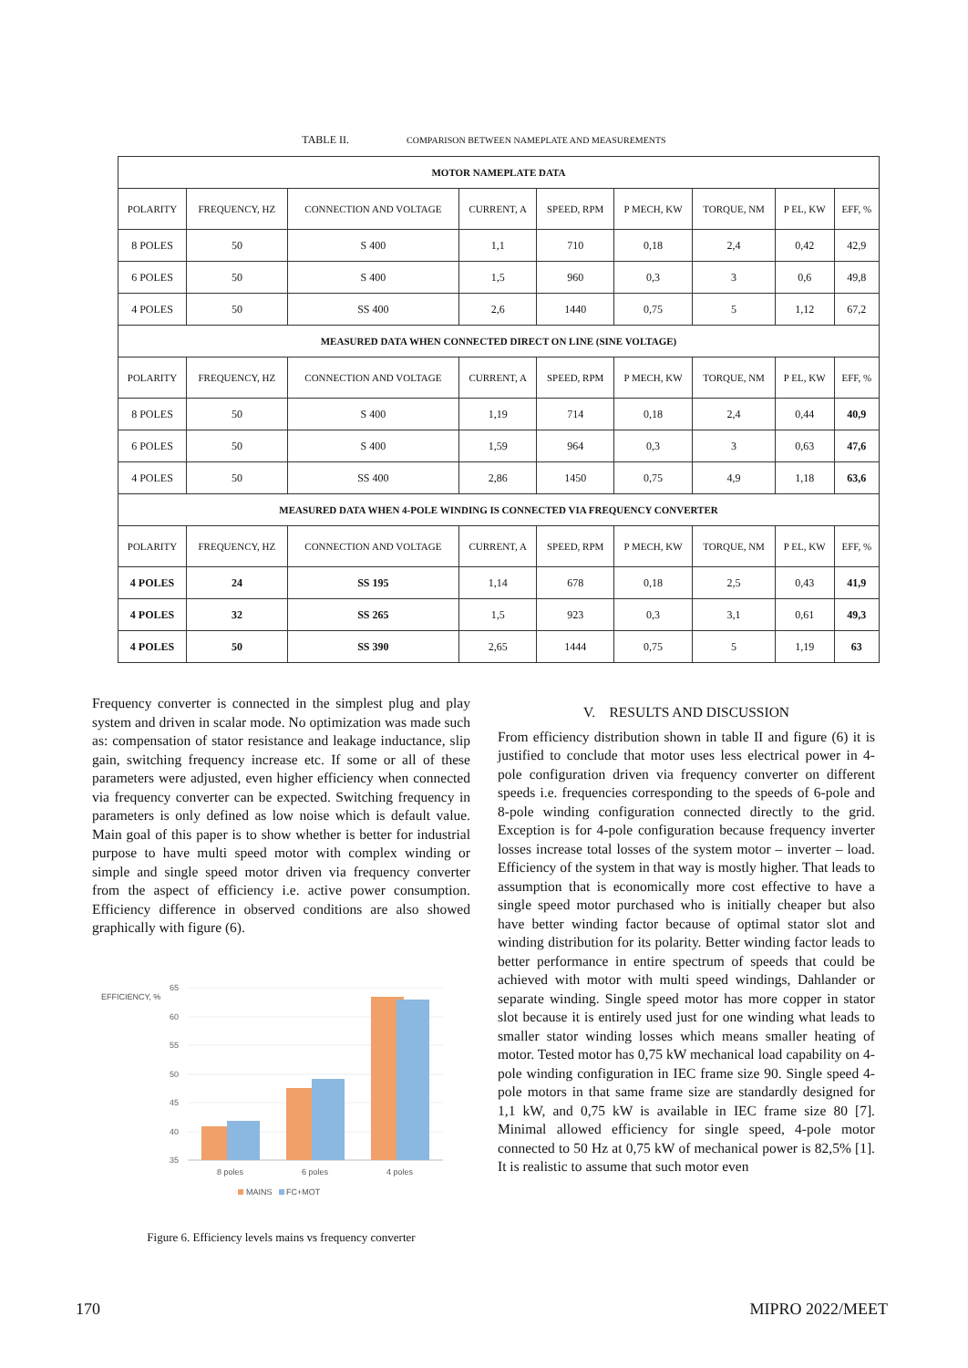TABLE II. COMPARISON BETWEEN NAMEPLATE AND MEASUREMENTS
| MOTOR NAMEPLATE DATA | | | | | | | | |
| --- | --- | --- | --- | --- | --- | --- | --- | --- |
| POLARITY | FREQUENCY, HZ | CONNECTION AND VOLTAGE | CURRENT, A | SPEED, RPM | P MECH, KW | TORQUE, NM | P EL, KW | EFF, % |
| 8 POLES | 50 | S 400 | 1,1 | 710 | 0,18 | 2,4 | 0,42 | 42,9 |
| 6 POLES | 50 | S 400 | 1,5 | 960 | 0,3 | 3 | 0,6 | 49,8 |
| 4 POLES | 50 | SS 400 | 2,6 | 1440 | 0,75 | 5 | 1,12 | 67,2 |
| MEASURED DATA WHEN CONNECTED DIRECT ON LINE (SINE VOLTAGE) | | | | | | | | |
| POLARITY | FREQUENCY, HZ | CONNECTION AND VOLTAGE | CURRENT, A | SPEED, RPM | P MECH, KW | TORQUE, NM | P EL, KW | EFF, % |
| 8 POLES | 50 | S 400 | 1,19 | 714 | 0,18 | 2,4 | 0,44 | 40,9 |
| 6 POLES | 50 | S 400 | 1,59 | 964 | 0,3 | 3 | 0,63 | 47,6 |
| 4 POLES | 50 | SS 400 | 2,86 | 1450 | 0,75 | 4,9 | 1,18 | 63,6 |
| MEASURED DATA WHEN 4-POLE WINDING IS CONNECTED VIA FREQUENCY CONVERTER | | | | | | | | |
| POLARITY | FREQUENCY, HZ | CONNECTION AND VOLTAGE | CURRENT, A | SPEED, RPM | P MECH, KW | TORQUE, NM | P EL, KW | EFF, % |
| 4 POLES | 24 | SS 195 | 1,14 | 678 | 0,18 | 2,5 | 0,43 | 41,9 |
| 4 POLES | 32 | SS 265 | 1,5 | 923 | 0,3 | 3,1 | 0,61 | 49,3 |
| 4 POLES | 50 | SS 390 | 2,65 | 1444 | 0,75 | 5 | 1,19 | 63 |
Frequency converter is connected in the simplest plug and play system and driven in scalar mode. No optimization was made such as: compensation of stator resistance and leakage inductance, slip gain, switching frequency increase etc. If some or all of these parameters were adjusted, even higher efficiency when connected via frequency converter can be expected. Switching frequency in parameters is only defined as low noise which is default value. Main goal of this paper is to show whether is better for industrial purpose to have multi speed motor with complex winding or simple and single speed motor driven via frequency converter from the aspect of efficiency i.e. active power consumption. Efficiency difference in observed conditions are also showed graphically with figure (6).
EFFICIENCY, %
65
60
55
50
45
40
35
8 poles
6 poles
4 poles
MAINS
FC+MOT
Figure 6. Efficiency levels mains vs frequency converter
V. RESULTS AND DISCUSSION
From efficiency distribution shown in table II and figure (6) it is justified to conclude that motor uses less electrical power in 4-pole configuration driven via frequency converter on different speeds i.e. frequencies corresponding to the speeds of 6-pole and 8-pole winding configuration connected directly to the grid. Exception is for 4-pole configuration because frequency inverter losses increase total losses of the system motor – inverter – load. Efficiency of the system in that way is mostly higher. That leads to assumption that is economically more cost effective to have a single speed motor purchased who is initially cheaper but also have better winding factor because of optimal stator slot and winding distribution for its polarity. Better winding factor leads to better performance in entire spectrum of speeds that could be achieved with motor with multi speed windings, Dahlander or separate winding. Single speed motor has more copper in stator slot because it is entirely used just for one winding what leads to smaller stator winding losses which means smaller heating of motor. Tested motor has 0,75 kW mechanical load capability on 4-pole winding configuration in IEC frame size 90. Single speed 4-pole motors in that same frame size are standardly designed for 1,1 kW, and 0,75 kW is available in IEC frame size 80 [7]. Minimal allowed efficiency for single speed, 4-pole motor connected to 50 Hz at 0,75 kW of mechanical power is 82,5% [1]. It is realistic to assume that such motor even
170 MIPRO 2022/MEET